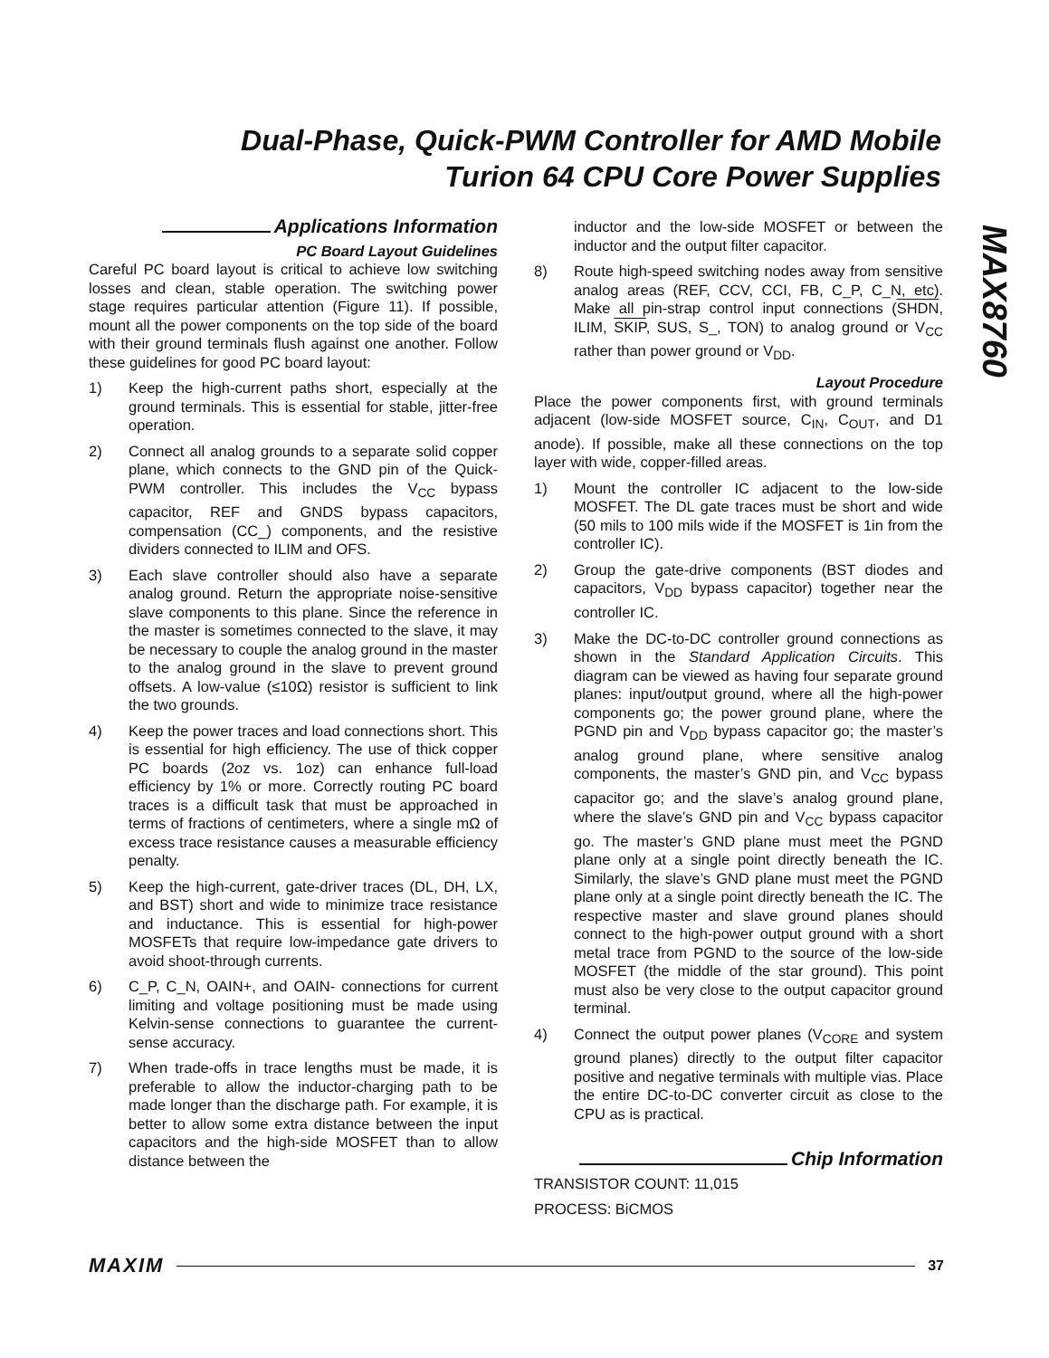Dual-Phase, Quick-PWM Controller for AMD Mobile Turion 64 CPU Core Power Supplies
MAX8760
Applications Information
PC Board Layout Guidelines
Careful PC board layout is critical to achieve low switching losses and clean, stable operation. The switching power stage requires particular attention (Figure 11). If possible, mount all the power components on the top side of the board with their ground terminals flush against one another. Follow these guidelines for good PC board layout:
1) Keep the high-current paths short, especially at the ground terminals. This is essential for stable, jitter-free operation.
2) Connect all analog grounds to a separate solid copper plane, which connects to the GND pin of the Quick-PWM controller. This includes the V<sub>CC</sub> bypass capacitor, REF and GNDS bypass capacitors, compensation (CC_) components, and the resistive dividers connected to ILIM and OFS.
3) Each slave controller should also have a separate analog ground. Return the appropriate noise-sensitive slave components to this plane. Since the reference in the master is sometimes connected to the slave, it may be necessary to couple the analog ground in the master to the analog ground in the slave to prevent ground offsets. A low-value (≤10Ω) resistor is sufficient to link the two grounds.
4) Keep the power traces and load connections short. This is essential for high efficiency. The use of thick copper PC boards (2oz vs. 1oz) can enhance full-load efficiency by 1% or more. Correctly routing PC board traces is a difficult task that must be approached in terms of fractions of centimeters, where a single mΩ of excess trace resistance causes a measurable efficiency penalty.
5) Keep the high-current, gate-driver traces (DL, DH, LX, and BST) short and wide to minimize trace resistance and inductance. This is essential for high-power MOSFETs that require low-impedance gate drivers to avoid shoot-through currents.
6) C_P, C_N, OAIN+, and OAIN- connections for current limiting and voltage positioning must be made using Kelvin-sense connections to guarantee the current-sense accuracy.
7) When trade-offs in trace lengths must be made, it is preferable to allow the inductor-charging path to be made longer than the discharge path. For example, it is better to allow some extra distance between the input capacitors and the high-side MOSFET than to allow distance between the
inductor and the low-side MOSFET or between the inductor and the output filter capacitor.
8) Route high-speed switching nodes away from sensitive analog areas (REF, CCV, CCI, FB, C_P, C_N, etc). Make all pin-strap control input connections (SHDN, ILIM, SKIP, SUS, S_, TON) to analog ground or V<sub>CC</sub> rather than power ground or V<sub>DD</sub>.
Layout Procedure
Place the power components first, with ground terminals adjacent (low-side MOSFET source, C<sub>IN</sub>, C<sub>OUT</sub>, and D1 anode). If possible, make all these connections on the top layer with wide, copper-filled areas.
1) Mount the controller IC adjacent to the low-side MOSFET. The DL gate traces must be short and wide (50 mils to 100 mils wide if the MOSFET is 1in from the controller IC).
2) Group the gate-drive components (BST diodes and capacitors, V<sub>DD</sub> bypass capacitor) together near the controller IC.
3) Make the DC-to-DC controller ground connections as shown in the Standard Application Circuits. This diagram can be viewed as having four separate ground planes: input/output ground, where all the high-power components go; the power ground plane, where the PGND pin and V<sub>DD</sub> bypass capacitor go; the master’s analog ground plane, where sensitive analog components, the master’s GND pin, and V<sub>CC</sub> bypass capacitor go; and the slave’s analog ground plane, where the slave’s GND pin and V<sub>CC</sub> bypass capacitor go. The master’s GND plane must meet the PGND plane only at a single point directly beneath the IC. Similarly, the slave’s GND plane must meet the PGND plane only at a single point directly beneath the IC. The respective master and slave ground planes should connect to the high-power output ground with a short metal trace from PGND to the source of the low-side MOSFET (the middle of the star ground). This point must also be very close to the output capacitor ground terminal.
4) Connect the output power planes (V<sub>CORE</sub> and system ground planes) directly to the output filter capacitor positive and negative terminals with multiple vias. Place the entire DC-to-DC converter circuit as close to the CPU as is practical.
Chip Information
TRANSISTOR COUNT: 11,015
PROCESS: BiCMOS
MAXIM 37